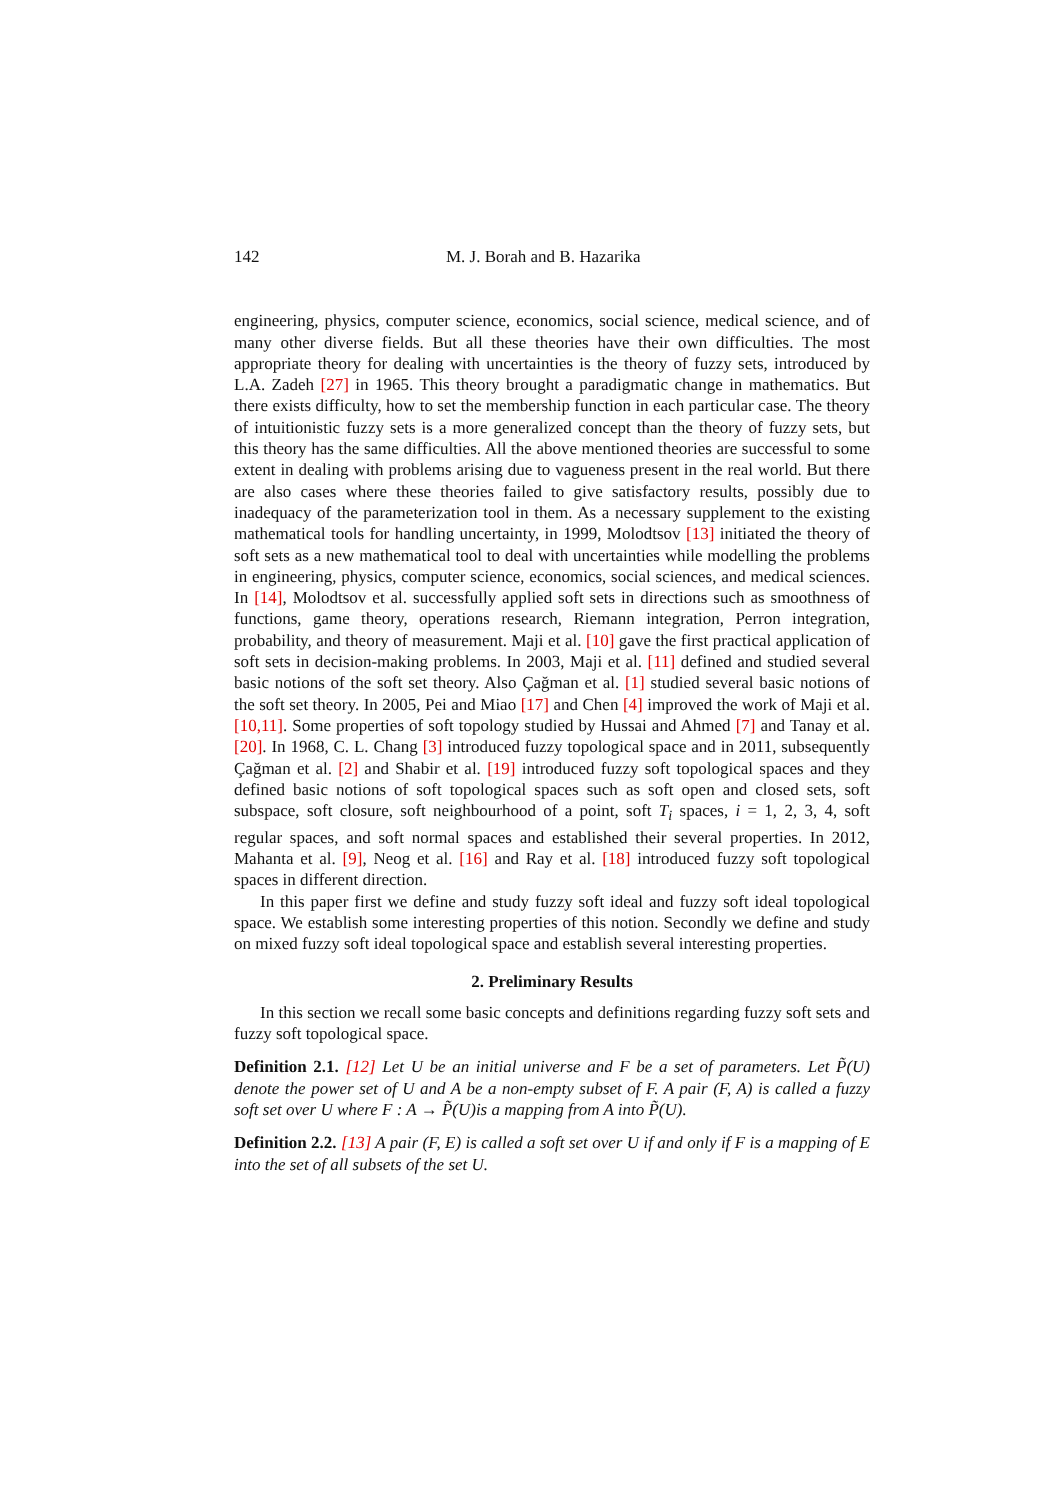142 M. J. Borah and B. Hazarika
engineering, physics, computer science, economics, social science, medical science, and of many other diverse fields. But all these theories have their own difficulties. The most appropriate theory for dealing with uncertainties is the theory of fuzzy sets, introduced by L.A. Zadeh [27] in 1965. This theory brought a paradigmatic change in mathematics. But there exists difficulty, how to set the membership function in each particular case. The theory of intuitionistic fuzzy sets is a more generalized concept than the theory of fuzzy sets, but this theory has the same difficulties. All the above mentioned theories are successful to some extent in dealing with problems arising due to vagueness present in the real world. But there are also cases where these theories failed to give satisfactory results, possibly due to inadequacy of the parameterization tool in them. As a necessary supplement to the existing mathematical tools for handling uncertainty, in 1999, Molodtsov [13] initiated the theory of soft sets as a new mathematical tool to deal with uncertainties while modelling the problems in engineering, physics, computer science, economics, social sciences, and medical sciences. In [14], Molodtsov et al. successfully applied soft sets in directions such as smoothness of functions, game theory, operations research, Riemann integration, Perron integration, probability, and theory of measurement. Maji et al. [10] gave the first practical application of soft sets in decision-making problems. In 2003, Maji et al. [11] defined and studied several basic notions of the soft set theory. Also Çağman et al. [1] studied several basic notions of the soft set theory. In 2005, Pei and Miao [17] and Chen [4] improved the work of Maji et al. [10,11]. Some properties of soft topology studied by Hussai and Ahmed [7] and Tanay et al. [20]. In 1968, C. L. Chang [3] introduced fuzzy topological space and in 2011, subsequently Çağman et al. [2] and Shabir et al. [19] introduced fuzzy soft topological spaces and they defined basic notions of soft topological spaces such as soft open and closed sets, soft subspace, soft closure, soft neighbourhood of a point, soft T<sub>i</sub> spaces, i = 1, 2, 3, 4, soft regular spaces, and soft normal spaces and established their several properties. In 2012, Mahanta et al. [9], Neog et al. [16] and Ray et al. [18] introduced fuzzy soft topological spaces in different direction.
In this paper first we define and study fuzzy soft ideal and fuzzy soft ideal topological space. We establish some interesting properties of this notion. Secondly we define and study on mixed fuzzy soft ideal topological space and establish several interesting properties.
2. Preliminary Results
In this section we recall some basic concepts and definitions regarding fuzzy soft sets and fuzzy soft topological space.
Definition 2.1. [12] Let U be an initial universe and F be a set of parameters. Let P̃(U) denote the power set of U and A be a non-empty subset of F. A pair (F, A) is called a fuzzy soft set over U where F : A → P̃(U)is a mapping from A into P̃(U).
Definition 2.2. [13] A pair (F, E) is called a soft set over U if and only if F is a mapping of E into the set of all subsets of the set U.